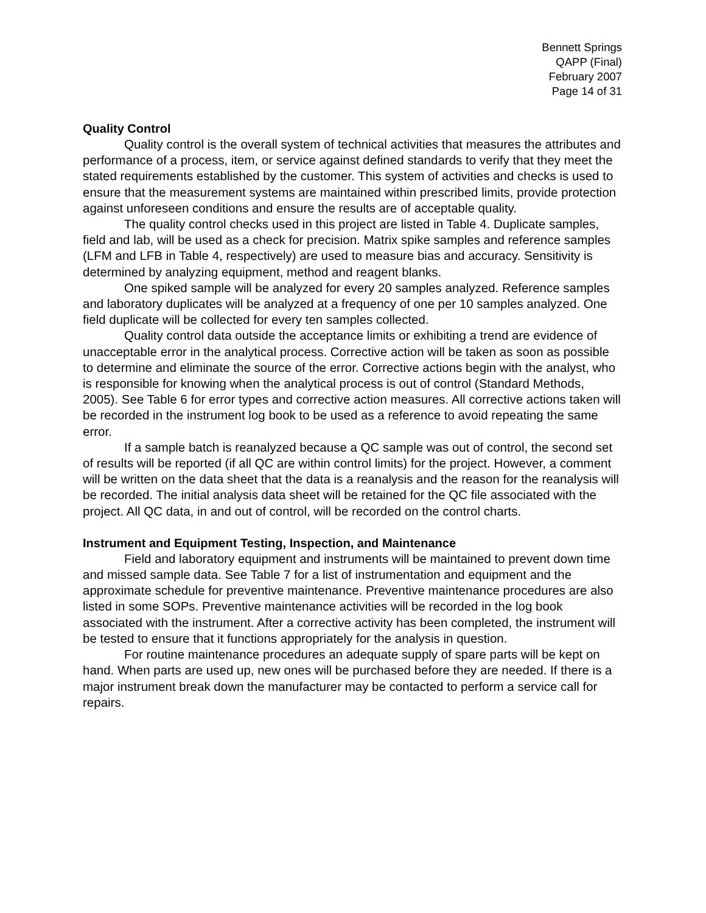Bennett Springs
QAPP (Final)
February 2007
Page 14 of 31
Quality Control
Quality control is the overall system of technical activities that measures the attributes and performance of a process, item, or service against defined standards to verify that they meet the stated requirements established by the customer. This system of activities and checks is used to ensure that the measurement systems are maintained within prescribed limits, provide protection against unforeseen conditions and ensure the results are of acceptable quality.
The quality control checks used in this project are listed in Table 4. Duplicate samples, field and lab, will be used as a check for precision. Matrix spike samples and reference samples (LFM and LFB in Table 4, respectively) are used to measure bias and accuracy. Sensitivity is determined by analyzing equipment, method and reagent blanks.
One spiked sample will be analyzed for every 20 samples analyzed. Reference samples and laboratory duplicates will be analyzed at a frequency of one per 10 samples analyzed. One field duplicate will be collected for every ten samples collected.
Quality control data outside the acceptance limits or exhibiting a trend are evidence of unacceptable error in the analytical process. Corrective action will be taken as soon as possible to determine and eliminate the source of the error. Corrective actions begin with the analyst, who is responsible for knowing when the analytical process is out of control (Standard Methods, 2005). See Table 6 for error types and corrective action measures. All corrective actions taken will be recorded in the instrument log book to be used as a reference to avoid repeating the same error.
If a sample batch is reanalyzed because a QC sample was out of control, the second set of results will be reported (if all QC are within control limits) for the project. However, a comment will be written on the data sheet that the data is a reanalysis and the reason for the reanalysis will be recorded. The initial analysis data sheet will be retained for the QC file associated with the project. All QC data, in and out of control, will be recorded on the control charts.
Instrument and Equipment Testing, Inspection, and Maintenance
Field and laboratory equipment and instruments will be maintained to prevent down time and missed sample data. See Table 7 for a list of instrumentation and equipment and the approximate schedule for preventive maintenance. Preventive maintenance procedures are also listed in some SOPs. Preventive maintenance activities will be recorded in the log book associated with the instrument. After a corrective activity has been completed, the instrument will be tested to ensure that it functions appropriately for the analysis in question.
For routine maintenance procedures an adequate supply of spare parts will be kept on hand. When parts are used up, new ones will be purchased before they are needed. If there is a major instrument break down the manufacturer may be contacted to perform a service call for repairs.